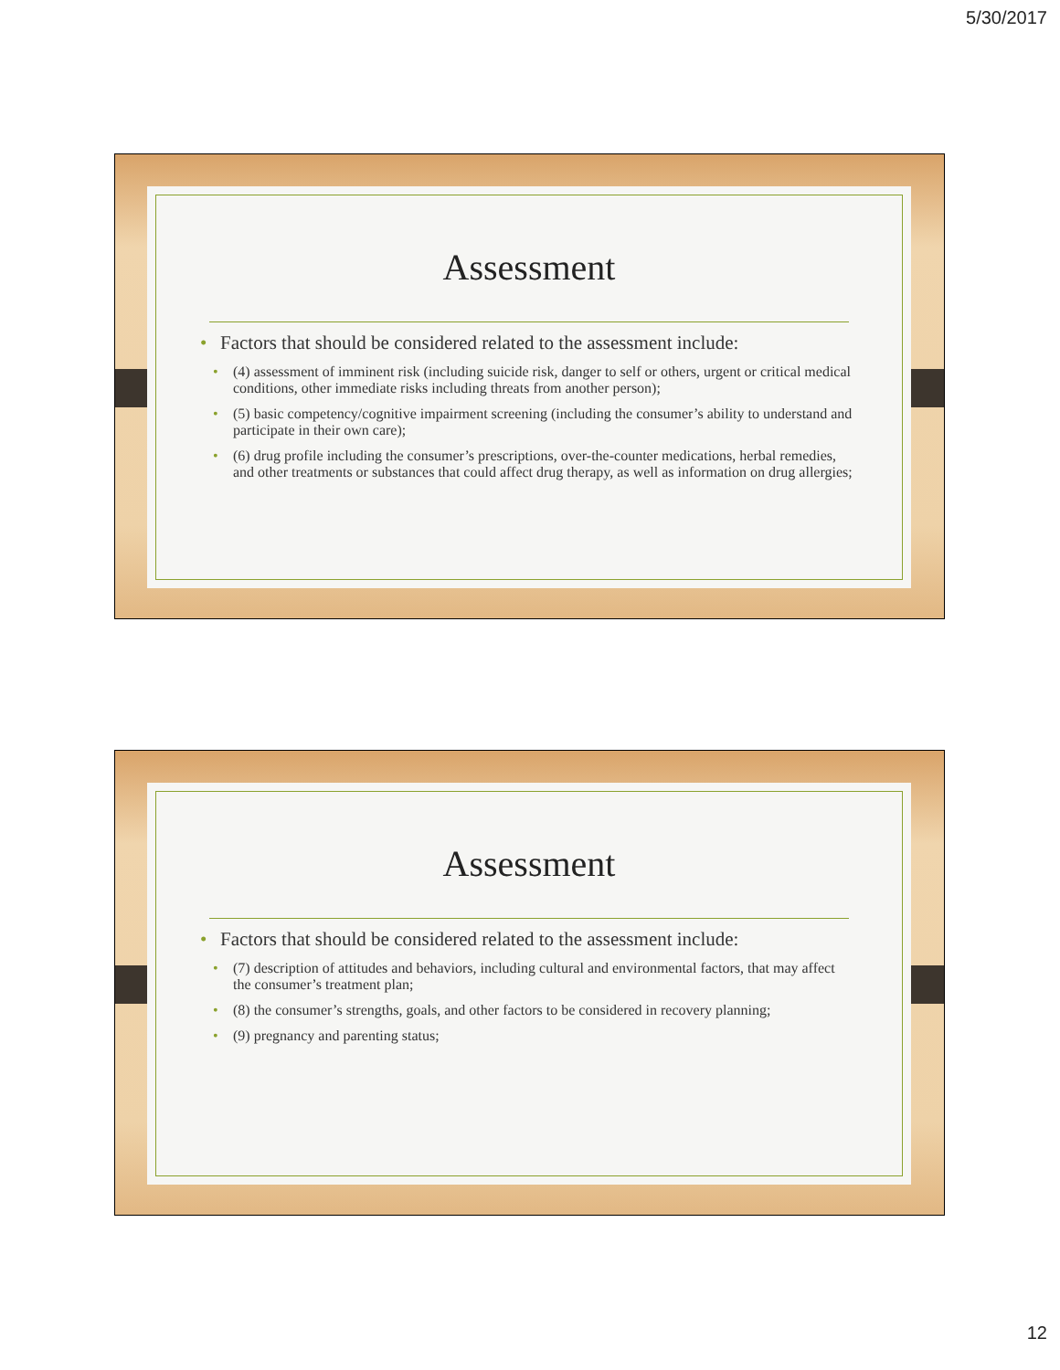5/30/2017
Assessment
Factors that should be considered related to the assessment include:
(4) assessment of imminent risk (including suicide risk, danger to self or others, urgent or critical medical conditions, other immediate risks including threats from another person);
(5) basic competency/cognitive impairment screening (including the consumer’s ability to understand and participate in their own care);
(6) drug profile including the consumer’s prescriptions, over-the-counter medications, herbal remedies, and other treatments or substances that could affect drug therapy, as well as information on drug allergies;
Assessment
Factors that should be considered related to the assessment include:
(7) description of attitudes and behaviors, including cultural and environmental factors, that may affect the consumer’s treatment plan;
(8) the consumer’s strengths, goals, and other factors to be considered in recovery planning;
(9) pregnancy and parenting status;
12